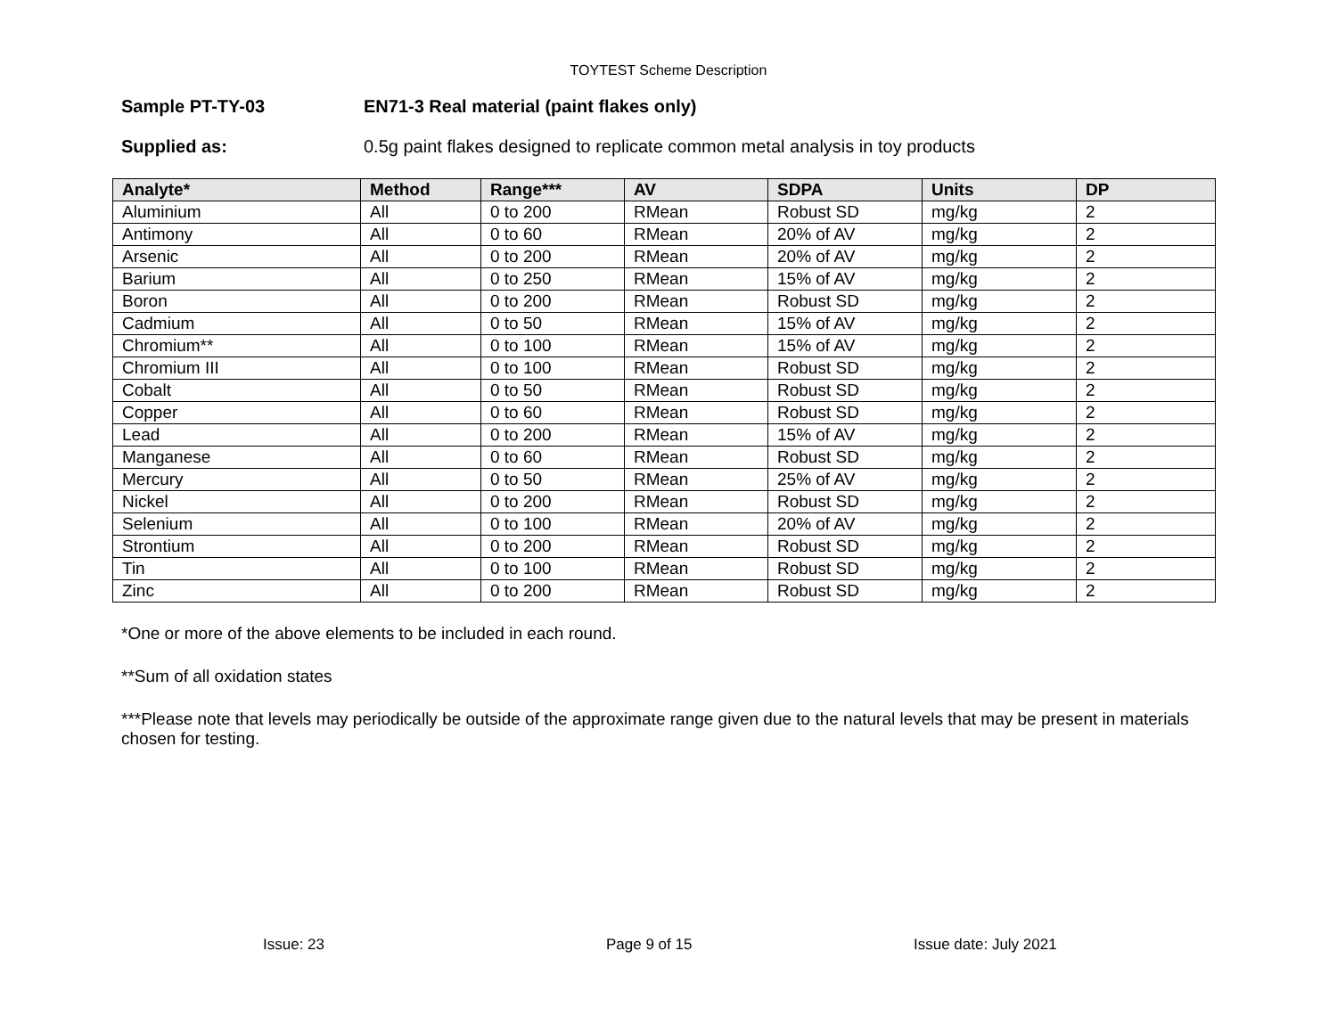TOYTEST Scheme Description
Sample PT-TY-03 EN71-3 Real material (paint flakes only)
Supplied as: 0.5g paint flakes designed to replicate common metal analysis in toy products
| Analyte* | Method | Range*** | AV | SDPA | Units | DP |
| --- | --- | --- | --- | --- | --- | --- |
| Aluminium | All | 0 to 200 | RMean | Robust SD | mg/kg | 2 |
| Antimony | All | 0 to 60 | RMean | 20% of AV | mg/kg | 2 |
| Arsenic | All | 0 to 200 | RMean | 20% of AV | mg/kg | 2 |
| Barium | All | 0 to 250 | RMean | 15% of AV | mg/kg | 2 |
| Boron | All | 0 to 200 | RMean | Robust SD | mg/kg | 2 |
| Cadmium | All | 0 to 50 | RMean | 15% of AV | mg/kg | 2 |
| Chromium** | All | 0 to 100 | RMean | 15% of AV | mg/kg | 2 |
| Chromium III | All | 0 to 100 | RMean | Robust SD | mg/kg | 2 |
| Cobalt | All | 0 to 50 | RMean | Robust SD | mg/kg | 2 |
| Copper | All | 0 to 60 | RMean | Robust SD | mg/kg | 2 |
| Lead | All | 0 to 200 | RMean | 15% of AV | mg/kg | 2 |
| Manganese | All | 0 to 60 | RMean | Robust SD | mg/kg | 2 |
| Mercury | All | 0 to 50 | RMean | 25% of AV | mg/kg | 2 |
| Nickel | All | 0 to 200 | RMean | Robust SD | mg/kg | 2 |
| Selenium | All | 0 to 100 | RMean | 20% of AV | mg/kg | 2 |
| Strontium | All | 0 to 200 | RMean | Robust SD | mg/kg | 2 |
| Tin | All | 0 to 100 | RMean | Robust SD | mg/kg | 2 |
| Zinc | All | 0 to 200 | RMean | Robust SD | mg/kg | 2 |
*One or more of the above elements to be included in each round.
**Sum of all oxidation states
***Please note that levels may periodically be outside of the approximate range given due to the natural levels that may be present in materials chosen for testing.
Issue: 23 Page 9 of 15 Issue date: July 2021